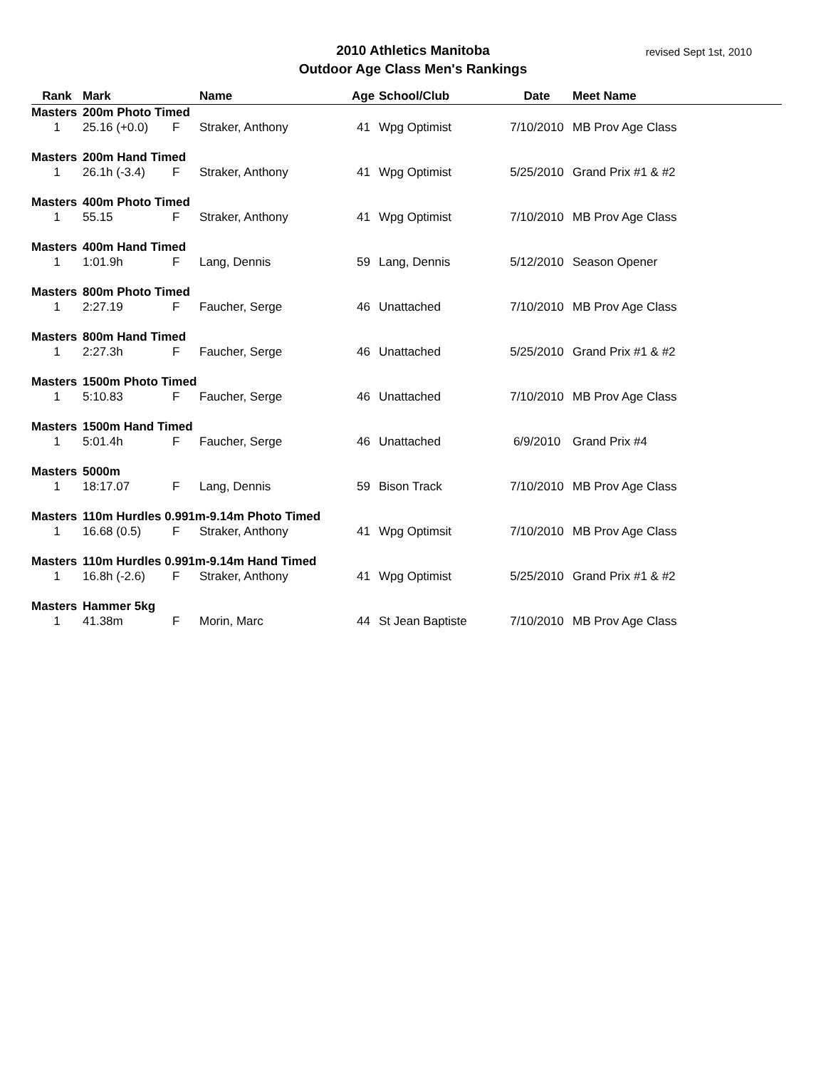2010 Athletics Manitoba
Outdoor Age Class Men's Rankings
revised Sept 1st, 2010
| Rank | Mark | | Name | Age | School/Club | Date | Meet Name |
| --- | --- | --- | --- | --- | --- | --- | --- |
| Masters | 200m Photo Timed | | | | | | |
| 1 | 25.16 (+0.0) | F | Straker, Anthony | 41 | Wpg Optimist | 7/10/2010 | MB Prov Age Class |
| Masters | 200m Hand Timed | | | | | | |
| 1 | 26.1h (-3.4) | F | Straker, Anthony | 41 | Wpg Optimist | 5/25/2010 | Grand Prix #1 & #2 |
| Masters | 400m Photo Timed | | | | | | |
| 1 | 55.15 | F | Straker, Anthony | 41 | Wpg Optimist | 7/10/2010 | MB Prov Age Class |
| Masters | 400m Hand Timed | | | | | | |
| 1 | 1:01.9h | F | Lang, Dennis | 59 | Lang, Dennis | 5/12/2010 | Season Opener |
| Masters | 800m Photo Timed | | | | | | |
| 1 | 2:27.19 | F | Faucher, Serge | 46 | Unattached | 7/10/2010 | MB Prov Age Class |
| Masters | 800m Hand Timed | | | | | | |
| 1 | 2:27.3h | F | Faucher, Serge | 46 | Unattached | 5/25/2010 | Grand Prix #1 & #2 |
| Masters | 1500m Photo Timed | | | | | | |
| 1 | 5:10.83 | F | Faucher, Serge | 46 | Unattached | 7/10/2010 | MB Prov Age Class |
| Masters | 1500m Hand Timed | | | | | | |
| 1 | 5:01.4h | F | Faucher, Serge | 46 | Unattached | 6/9/2010 | Grand Prix #4 |
| Masters | 5000m | | | | | | |
| 1 | 18:17.07 | F | Lang, Dennis | 59 | Bison Track | 7/10/2010 | MB Prov Age Class |
| Masters | 110m Hurdles 0.991m-9.14m Photo Timed | | | | | | |
| 1 | 16.68 (0.5) | F | Straker, Anthony | 41 | Wpg Optimsit | 7/10/2010 | MB Prov Age Class |
| Masters | 110m Hurdles 0.991m-9.14m Hand Timed | | | | | | |
| 1 | 16.8h (-2.6) | F | Straker, Anthony | 41 | Wpg Optimist | 5/25/2010 | Grand Prix #1 & #2 |
| Masters | Hammer 5kg | | | | | | |
| 1 | 41.38m | F | Morin, Marc | 44 | St Jean Baptiste | 7/10/2010 | MB Prov Age Class |